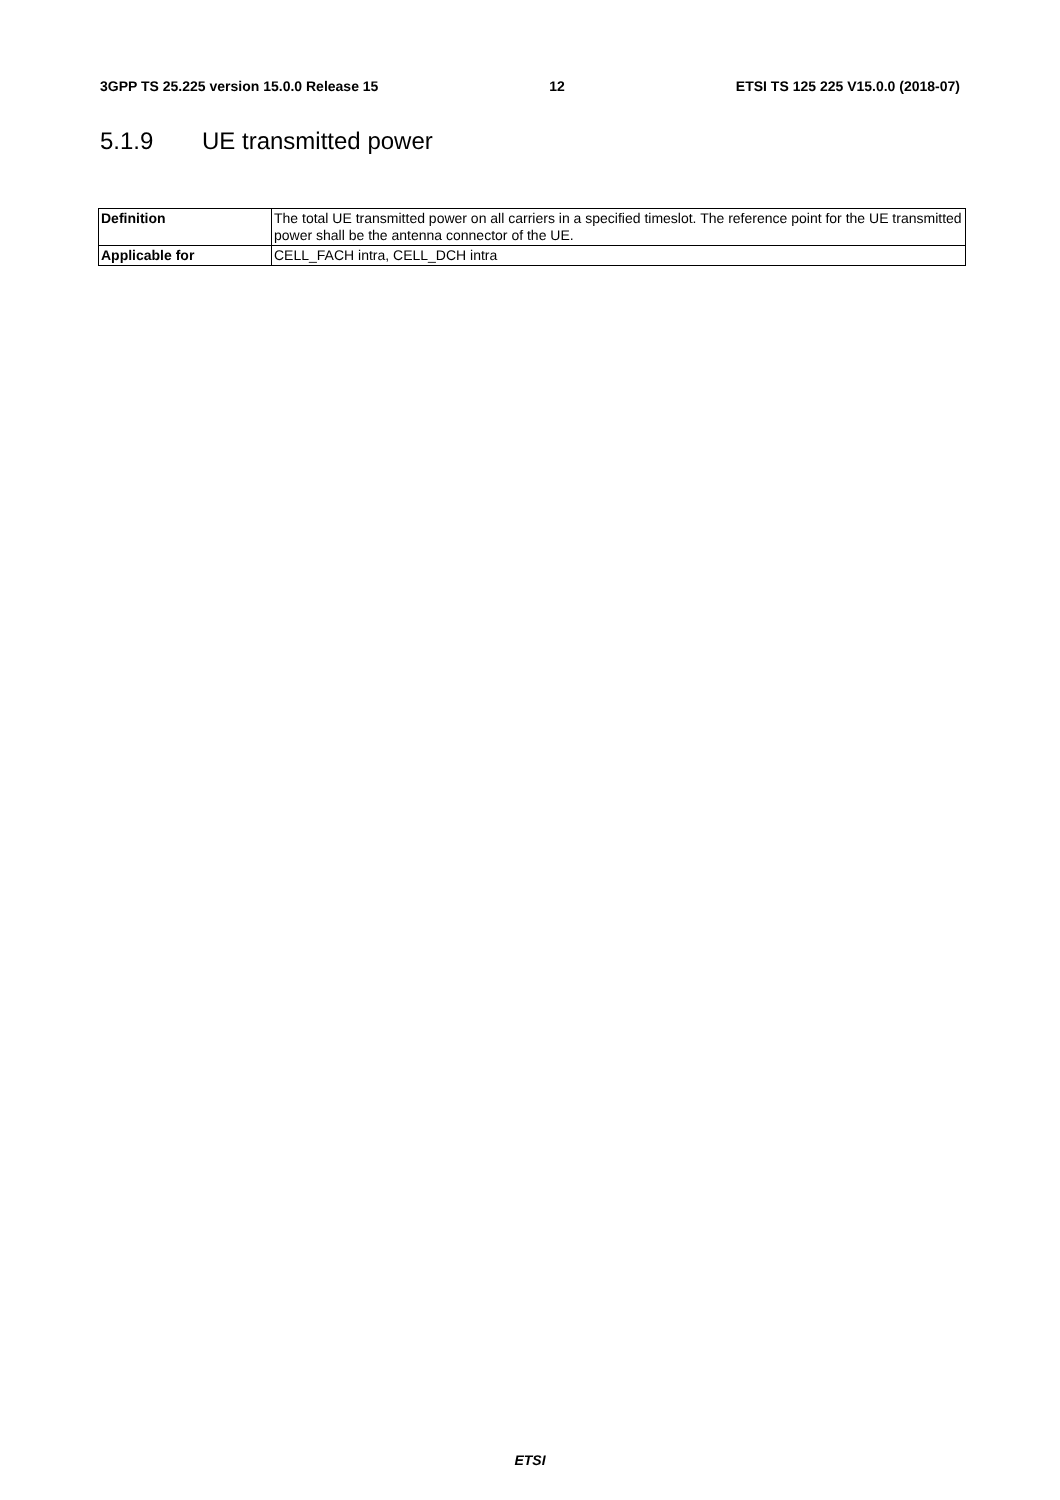3GPP TS 25.225 version 15.0.0 Release 15 12 ETSI TS 125 225 V15.0.0 (2018-07)
5.1.9 UE transmitted power
| Definition | The total UE transmitted power on all carriers in a specified timeslot. The reference point for the UE transmitted power shall be the antenna connector of the UE. |
| Applicable for | CELL_FACH intra, CELL_DCH intra |
ETSI